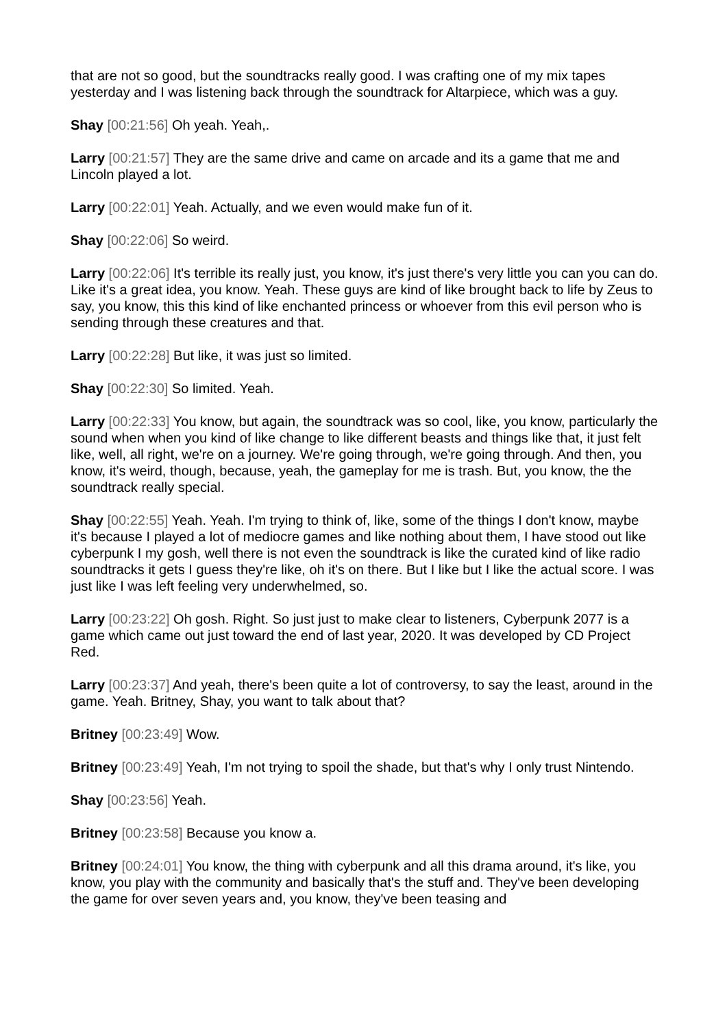that are not so good, but the soundtracks really good. I was crafting one of my mix tapes yesterday and I was listening back through the soundtrack for Altarpiece, which was a guy.
Shay [00:21:56] Oh yeah. Yeah,.
Larry [00:21:57] They are the same drive and came on arcade and its a game that me and Lincoln played a lot.
Larry [00:22:01] Yeah. Actually, and we even would make fun of it.
Shay [00:22:06] So weird.
Larry [00:22:06] It's terrible its really just, you know, it's just there's very little you can you can do. Like it's a great idea, you know. Yeah. These guys are kind of like brought back to life by Zeus to say, you know, this this kind of like enchanted princess or whoever from this evil person who is sending through these creatures and that.
Larry [00:22:28] But like, it was just so limited.
Shay [00:22:30] So limited. Yeah.
Larry [00:22:33] You know, but again, the soundtrack was so cool, like, you know, particularly the sound when when you kind of like change to like different beasts and things like that, it just felt like, well, all right, we're on a journey. We're going through, we're going through. And then, you know, it's weird, though, because, yeah, the gameplay for me is trash. But, you know, the the soundtrack really special.
Shay [00:22:55] Yeah. Yeah. I'm trying to think of, like, some of the things I don't know, maybe it's because I played a lot of mediocre games and like nothing about them, I have stood out like cyberpunk I my gosh, well there is not even the soundtrack is like the curated kind of like radio soundtracks it gets I guess they're like, oh it's on there. But I like but I like the actual score. I was just like I was left feeling very underwhelmed, so.
Larry [00:23:22] Oh gosh. Right. So just just to make clear to listeners, Cyberpunk 2077 is a game which came out just toward the end of last year, 2020. It was developed by CD Project Red.
Larry [00:23:37] And yeah, there's been quite a lot of controversy, to say the least, around in the game. Yeah. Britney, Shay, you want to talk about that?
Britney [00:23:49] Wow.
Britney [00:23:49] Yeah, I'm not trying to spoil the shade, but that's why I only trust Nintendo.
Shay [00:23:56] Yeah.
Britney [00:23:58] Because you know a.
Britney [00:24:01] You know, the thing with cyberpunk and all this drama around, it's like, you know, you play with the community and basically that's the stuff and. They've been developing the game for over seven years and, you know, they've been teasing and